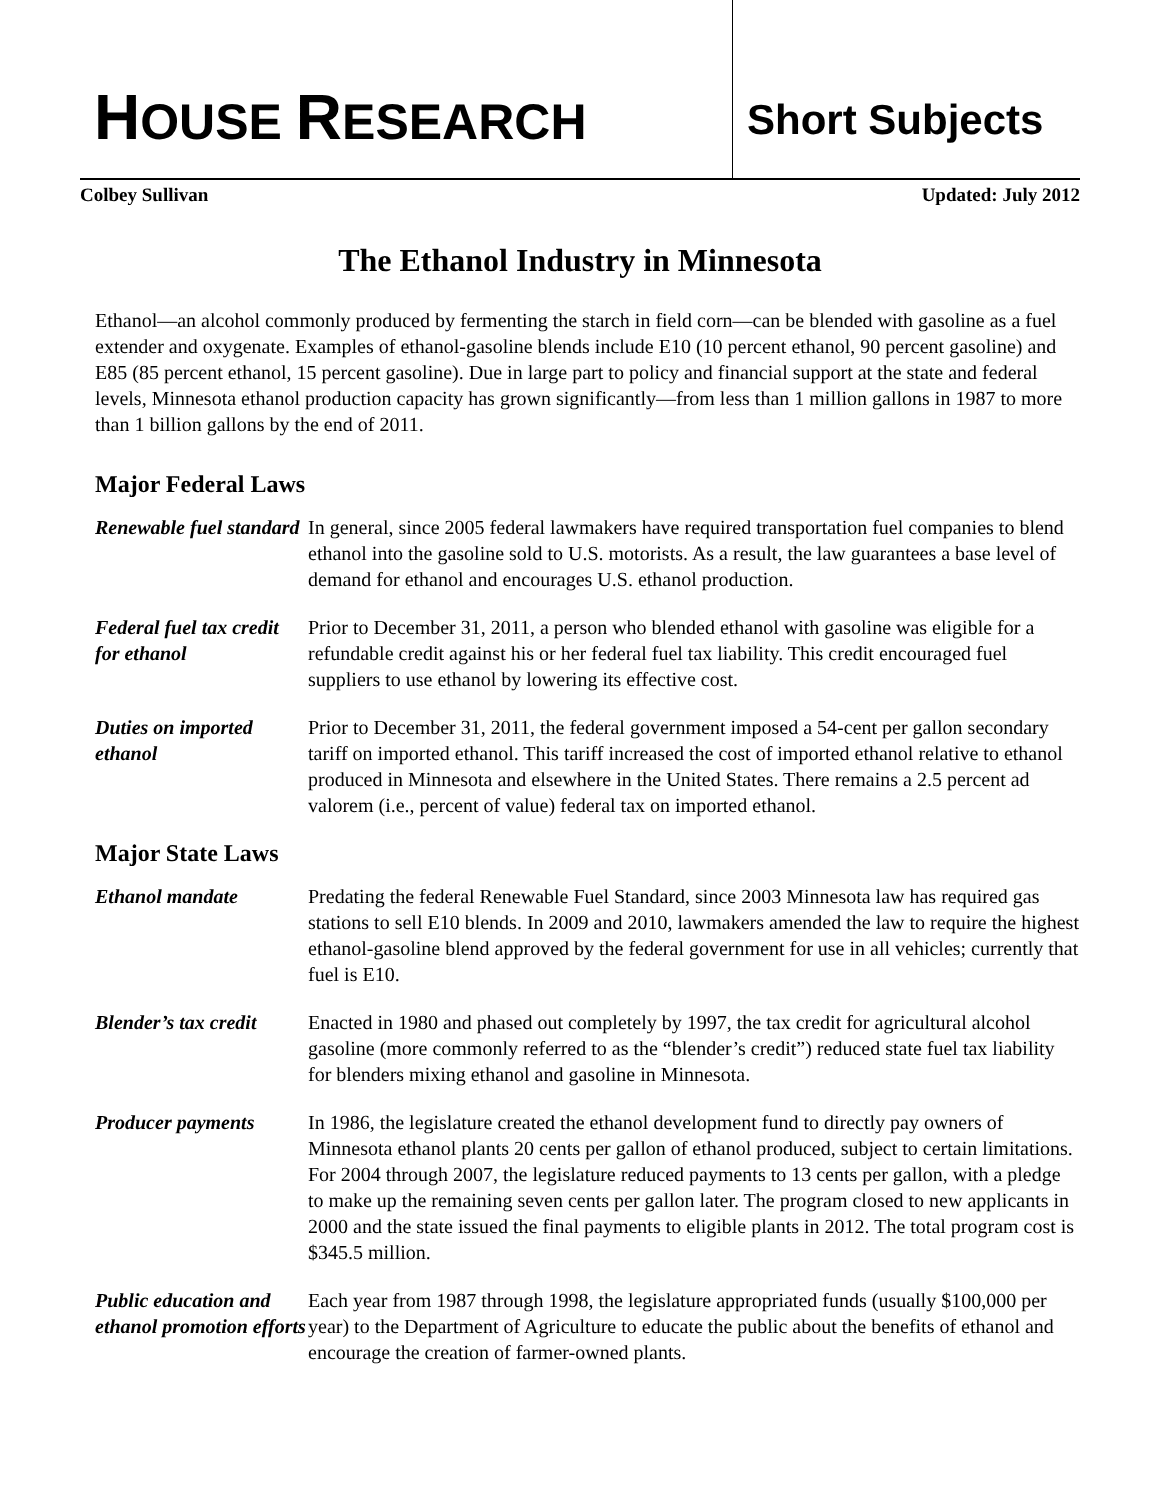HOUSE RESEARCH
Short Subjects
Colbey Sullivan Updated: July 2012
The Ethanol Industry in Minnesota
Ethanol—an alcohol commonly produced by fermenting the starch in field corn—can be blended with gasoline as a fuel extender and oxygenate. Examples of ethanol-gasoline blends include E10 (10 percent ethanol, 90 percent gasoline) and E85 (85 percent ethanol, 15 percent gasoline). Due in large part to policy and financial support at the state and federal levels, Minnesota ethanol production capacity has grown significantly—from less than 1 million gallons in 1987 to more than 1 billion gallons by the end of 2011.
Major Federal Laws
Renewable fuel standard
In general, since 2005 federal lawmakers have required transportation fuel companies to blend ethanol into the gasoline sold to U.S. motorists. As a result, the law guarantees a base level of demand for ethanol and encourages U.S. ethanol production.
Federal fuel tax credit for ethanol
Prior to December 31, 2011, a person who blended ethanol with gasoline was eligible for a refundable credit against his or her federal fuel tax liability. This credit encouraged fuel suppliers to use ethanol by lowering its effective cost.
Duties on imported ethanol
Prior to December 31, 2011, the federal government imposed a 54-cent per gallon secondary tariff on imported ethanol. This tariff increased the cost of imported ethanol relative to ethanol produced in Minnesota and elsewhere in the United States. There remains a 2.5 percent ad valorem (i.e., percent of value) federal tax on imported ethanol.
Major State Laws
Ethanol mandate Predating the federal Renewable Fuel Standard, since 2003 Minnesota law has required gas stations to sell E10 blends. In 2009 and 2010, lawmakers amended the law to require the highest ethanol-gasoline blend approved by the federal government for use in all vehicles; currently that fuel is E10.
Blender’s tax credit
Enacted in 1980 and phased out completely by 1997, the tax credit for agricultural alcohol gasoline (more commonly referred to as the “blender’s credit”) reduced state fuel tax liability for blenders mixing ethanol and gasoline in Minnesota.
Producer payments In 1986, the legislature created the ethanol development fund to directly pay owners of Minnesota ethanol plants 20 cents per gallon of ethanol produced, subject to certain limitations. For 2004 through 2007, the legislature reduced payments to 13 cents per gallon, with a pledge to make up the remaining seven cents per gallon later. The program closed to new applicants in 2000 and the state issued the final payments to eligible plants in 2012. The total program cost is $345.5 million.
Public education and ethanol promotion efforts
Each year from 1987 through 1998, the legislature appropriated funds (usually $100,000 per year) to the Department of Agriculture to educate the public about the benefits of ethanol and encourage the creation of farmer-owned plants.